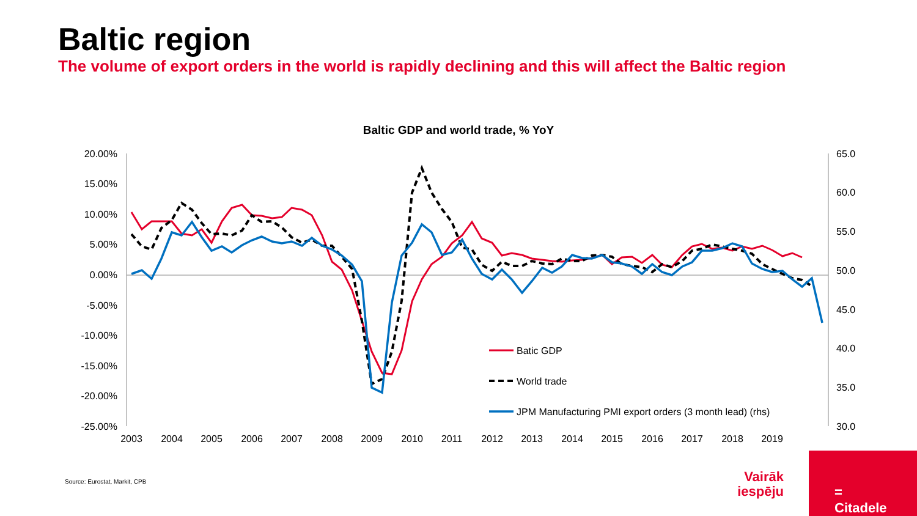Baltic region
The volume of export orders in the world is rapidly declining and this will affect the Baltic region
Baltic GDP and world trade, % YoY
20.00%
15.00%
10.00%
5.00%
0.00%
-5.00%
-10.00%
-15.00%
-20.00%
-25.00%
65.0
60.0
55.0
50.0
45.0
40.0
35.0
30.0
2003
2004
2005
2006
2007
2008
2009
2010
2011
2012
2013
2014
2015
2016
2017
2018
2019
Batic GDP
World trade
JPM Manufacturing PMI export orders (3 month lead) (rhs)
Source: Eurostat, Markit, CPB
Vairāk iespēju
=
Citadele